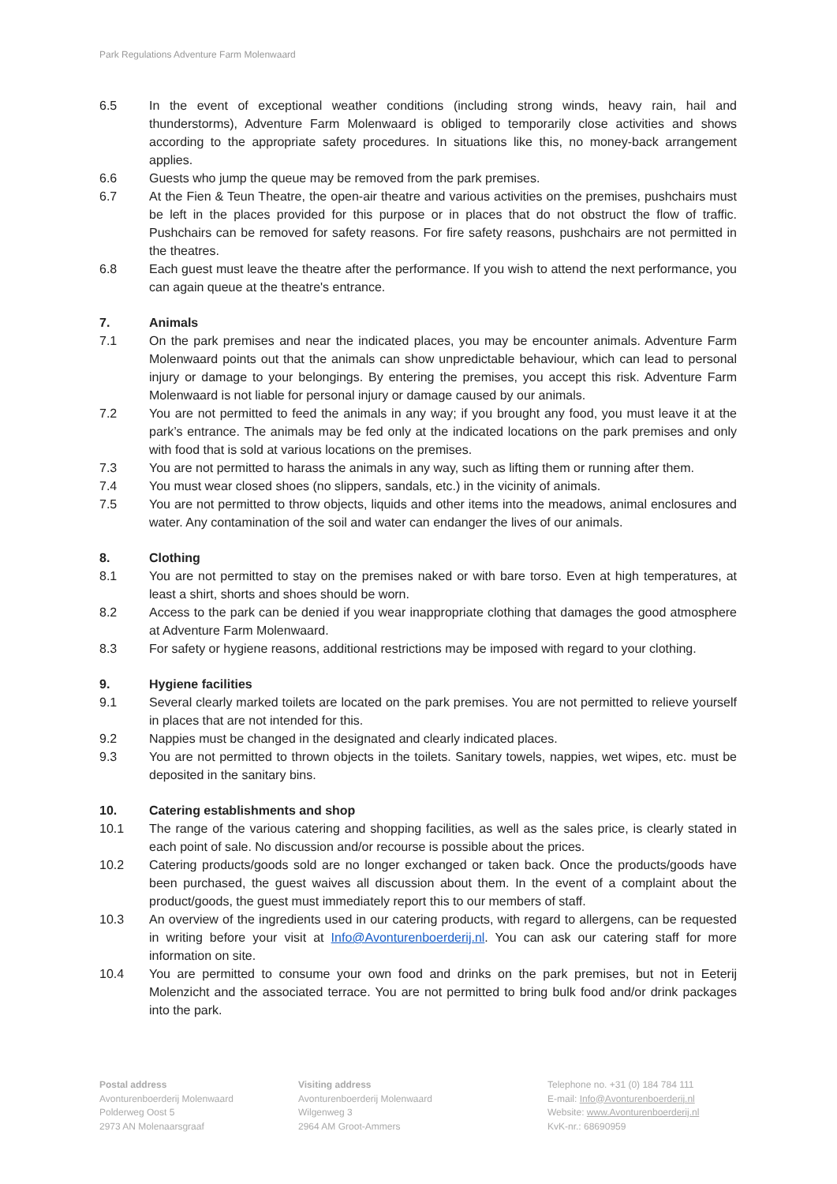Park Regulations Adventure Farm Molenwaard
6.5 In the event of exceptional weather conditions (including strong winds, heavy rain, hail and thunderstorms), Adventure Farm Molenwaard is obliged to temporarily close activities and shows according to the appropriate safety procedures. In situations like this, no money-back arrangement applies.
6.6 Guests who jump the queue may be removed from the park premises.
6.7 At the Fien & Teun Theatre, the open-air theatre and various activities on the premises, pushchairs must be left in the places provided for this purpose or in places that do not obstruct the flow of traffic. Pushchairs can be removed for safety reasons. For fire safety reasons, pushchairs are not permitted in the theatres.
6.8 Each guest must leave the theatre after the performance. If you wish to attend the next performance, you can again queue at the theatre's entrance.
7. Animals
7.1 On the park premises and near the indicated places, you may be encounter animals. Adventure Farm Molenwaard points out that the animals can show unpredictable behaviour, which can lead to personal injury or damage to your belongings. By entering the premises, you accept this risk. Adventure Farm Molenwaard is not liable for personal injury or damage caused by our animals.
7.2 You are not permitted to feed the animals in any way; if you brought any food, you must leave it at the park’s entrance. The animals may be fed only at the indicated locations on the park premises and only with food that is sold at various locations on the premises.
7.3 You are not permitted to harass the animals in any way, such as lifting them or running after them.
7.4 You must wear closed shoes (no slippers, sandals, etc.) in the vicinity of animals.
7.5 You are not permitted to throw objects, liquids and other items into the meadows, animal enclosures and water. Any contamination of the soil and water can endanger the lives of our animals.
8. Clothing
8.1 You are not permitted to stay on the premises naked or with bare torso. Even at high temperatures, at least a shirt, shorts and shoes should be worn.
8.2 Access to the park can be denied if you wear inappropriate clothing that damages the good atmosphere at Adventure Farm Molenwaard.
8.3 For safety or hygiene reasons, additional restrictions may be imposed with regard to your clothing.
9. Hygiene facilities
9.1 Several clearly marked toilets are located on the park premises. You are not permitted to relieve yourself in places that are not intended for this.
9.2 Nappies must be changed in the designated and clearly indicated places.
9.3 You are not permitted to thrown objects in the toilets. Sanitary towels, nappies, wet wipes, etc. must be deposited in the sanitary bins.
10. Catering establishments and shop
10.1 The range of the various catering and shopping facilities, as well as the sales price, is clearly stated in each point of sale. No discussion and/or recourse is possible about the prices.
10.2 Catering products/goods sold are no longer exchanged or taken back. Once the products/goods have been purchased, the guest waives all discussion about them. In the event of a complaint about the product/goods, the guest must immediately report this to our members of staff.
10.3 An overview of the ingredients used in our catering products, with regard to allergens, can be requested in writing before your visit at Info@Avonturenboerderij.nl. You can ask our catering staff for more information on site.
10.4 You are permitted to consume your own food and drinks on the park premises, but not in Eeterij Molenzicht and the associated terrace. You are not permitted to bring bulk food and/or drink packages into the park.
Postal address
Avonturenboerderij Molenwaard
Polderweg Oost 5
2973 AN Molenaarsgraaf
Visiting address
Avonturenboerderij Molenwaard
Wilgenweg 3
2964 AM Groot-Ammers
Telephone no. +31 (0) 184 784 111
E-mail: Info@Avonturenboerderij.nl
Website: www.Avonturenboerderij.nl
KvK-nr.: 68690959